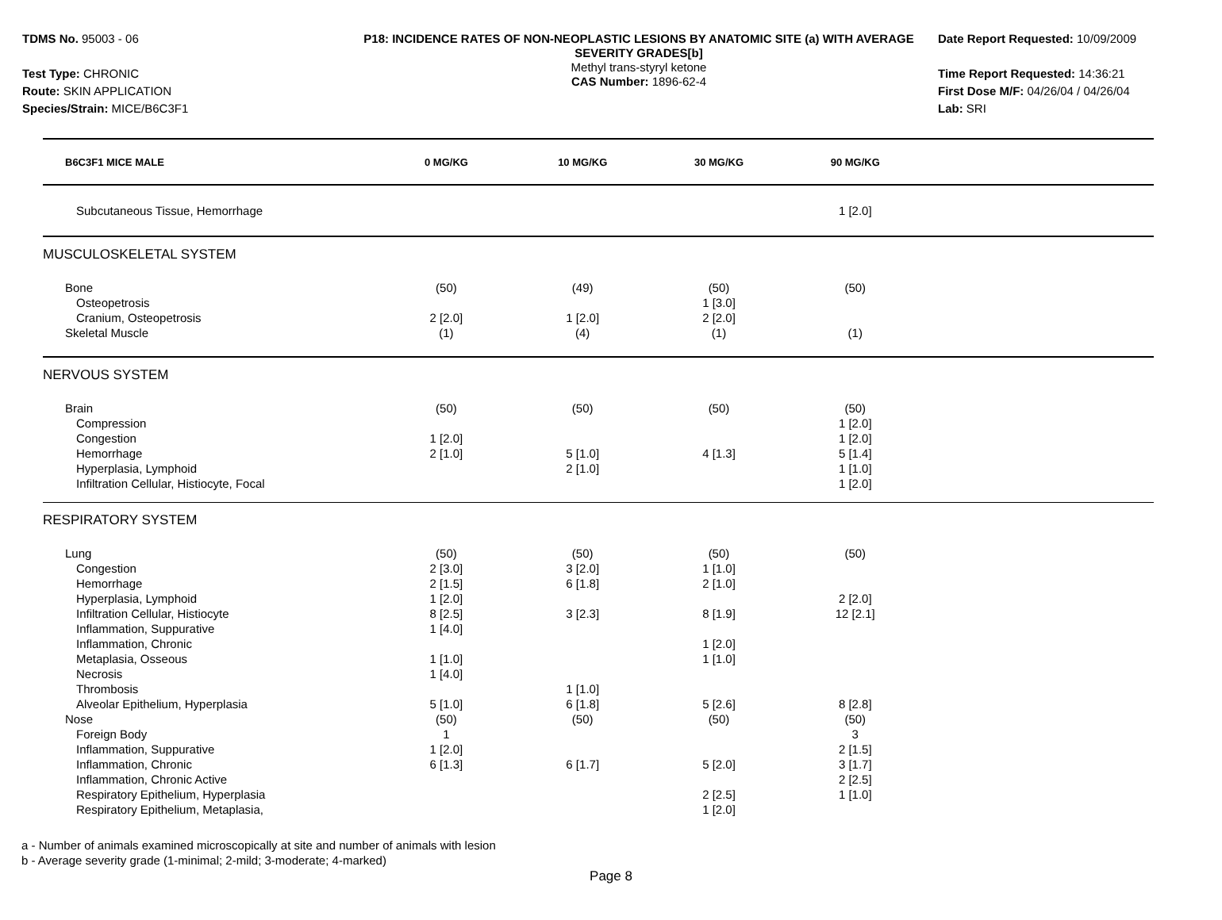TDMS No. 95003 - 06
Test Type: CHRONIC
Route: SKIN APPLICATION
Species/Strain: MICE/B6C3F1
P18: INCIDENCE RATES OF NON-NEOPLASTIC LESIONS BY ANATOMIC SITE (a) WITH AVERAGE SEVERITY GRADES[b]
Methyl trans-styryl ketone
CAS Number: 1896-62-4
Date Report Requested: 10/09/2009
Time Report Requested: 14:36:21
First Dose M/F: 04/26/04 / 04/26/04
Lab: SRI
| B6C3F1 MICE MALE | 0 MG/KG | 10 MG/KG | 30 MG/KG | 90 MG/KG | |
| --- | --- | --- | --- | --- | --- |
| Subcutaneous Tissue, Hemorrhage | | | | 1 [2.0] | |
| MUSCULOSKELETAL SYSTEM | | | | | |
| Bone | (50) | (49) | (50) | (50) | |
| Osteopetrosis | | | 1 [3.0] | | |
| Cranium, Osteopetrosis | 2 [2.0] | 1 [2.0] | 2 [2.0] | | |
| Skeletal Muscle | (1) | (4) | (1) | (1) | |
| NERVOUS SYSTEM | | | | | |
| Brain | (50) | (50) | (50) | (50) | |
| Compression | | | | 1 [2.0] | |
| Congestion | 1 [2.0] | | | 1 [2.0] | |
| Hemorrhage | 2 [1.0] | 5 [1.0] | 4 [1.3] | 5 [1.4] | |
| Hyperplasia, Lymphoid | | 2 [1.0] | | 1 [1.0] | |
| Infiltration Cellular, Histiocyte, Focal | | | | 1 [2.0] | |
| RESPIRATORY SYSTEM | | | | | |
| Lung | (50) | (50) | (50) | (50) | |
| Congestion | 2 [3.0] | 3 [2.0] | 1 [1.0] | | |
| Hemorrhage | 2 [1.5] | 6 [1.8] | 2 [1.0] | | |
| Hyperplasia, Lymphoid | 1 [2.0] | | | 2 [2.0] | |
| Infiltration Cellular, Histiocyte | 8 [2.5] | 3 [2.3] | 8 [1.9] | 12 [2.1] | |
| Inflammation, Suppurative | 1 [4.0] | | | | |
| Inflammation, Chronic | | | 1 [2.0] | | |
| Metaplasia, Osseous | 1 [1.0] | | 1 [1.0] | | |
| Necrosis | 1 [4.0] | | | | |
| Thrombosis | | 1 [1.0] | | | |
| Alveolar Epithelium, Hyperplasia | 5 [1.0] | 6 [1.8] | 5 [2.6] | 8 [2.8] | |
| Nose | (50) | (50) | (50) | (50) | |
| Foreign Body | 1 | | | 3 | |
| Inflammation, Suppurative | 1 [2.0] | | | 2 [1.5] | |
| Inflammation, Chronic | 6 [1.3] | 6 [1.7] | 5 [2.0] | 3 [1.7] | |
| Inflammation, Chronic Active | | | | 2 [2.5] | |
| Respiratory Epithelium, Hyperplasia | | | 2 [2.5] | 1 [1.0] | |
| Respiratory Epithelium, Metaplasia, | | | 1 [2.0] | | |
a - Number of animals examined microscopically at site and number of animals with lesion
b - Average severity grade (1-minimal; 2-mild; 3-moderate; 4-marked)
Page 8